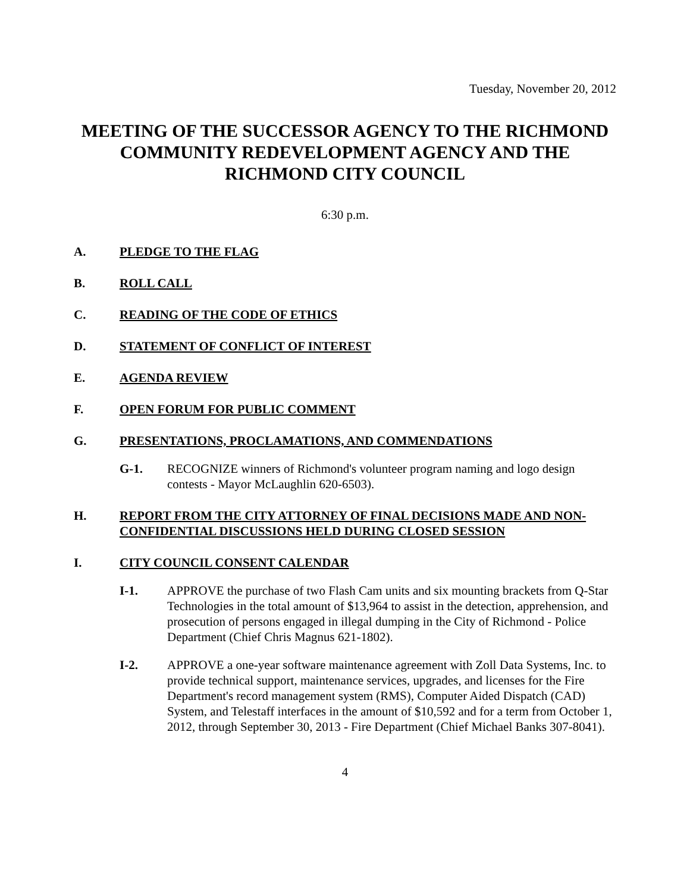Tuesday, November 20, 2012
MEETING OF THE SUCCESSOR AGENCY TO THE RICHMOND COMMUNITY REDEVELOPMENT AGENCY AND THE RICHMOND CITY COUNCIL
6:30 p.m.
A. PLEDGE TO THE FLAG
B. ROLL CALL
C. READING OF THE CODE OF ETHICS
D. STATEMENT OF CONFLICT OF INTEREST
E. AGENDA REVIEW
F. OPEN FORUM FOR PUBLIC COMMENT
G. PRESENTATIONS, PROCLAMATIONS, AND COMMENDATIONS
G-1. RECOGNIZE winners of Richmond's volunteer program naming and logo design contests - Mayor McLaughlin 620-6503).
H. REPORT FROM THE CITY ATTORNEY OF FINAL DECISIONS MADE AND NON-CONFIDENTIAL DISCUSSIONS HELD DURING CLOSED SESSION
I. CITY COUNCIL CONSENT CALENDAR
I-1. APPROVE the purchase of two Flash Cam units and six mounting brackets from Q-Star Technologies in the total amount of $13,964 to assist in the detection, apprehension, and prosecution of persons engaged in illegal dumping in the City of Richmond - Police Department (Chief Chris Magnus 621-1802).
I-2. APPROVE a one-year software maintenance agreement with Zoll Data Systems, Inc. to provide technical support, maintenance services, upgrades, and licenses for the Fire Department's record management system (RMS), Computer Aided Dispatch (CAD) System, and Telestaff interfaces in the amount of $10,592 and for a term from October 1, 2012, through September 30, 2013 - Fire Department (Chief Michael Banks 307-8041).
4